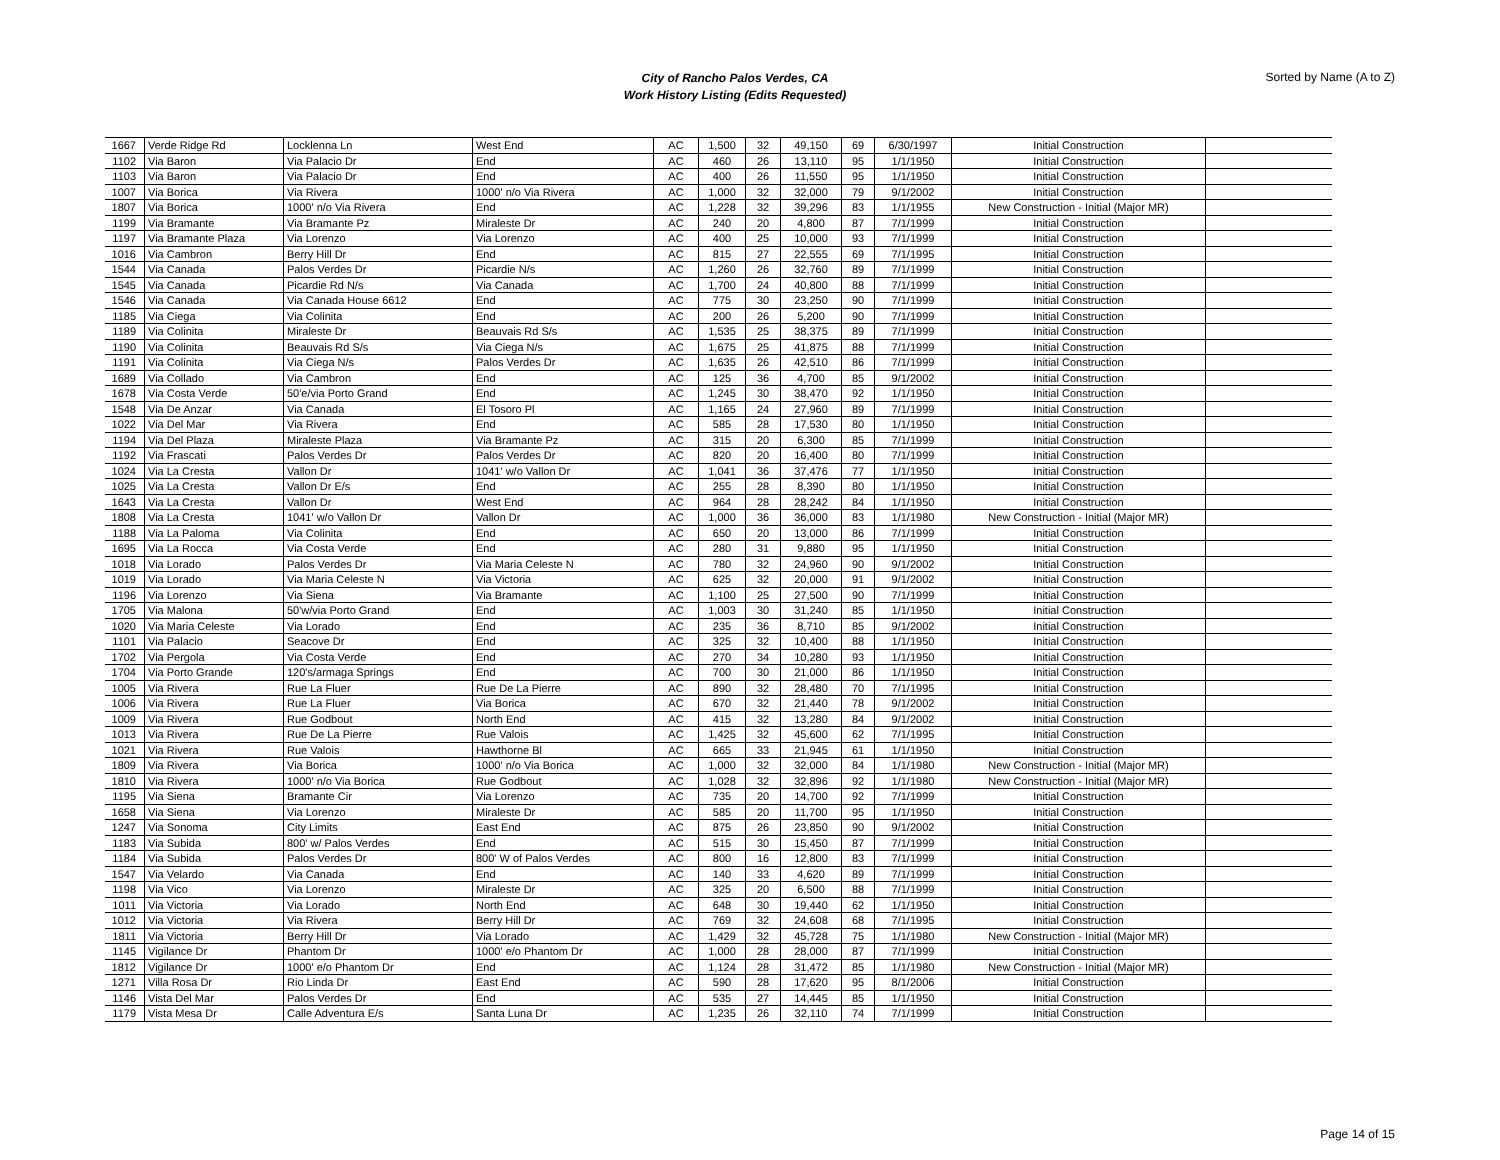City of Rancho Palos Verdes, CA
Work History Listing (Edits Requested)
Sorted by Name (A to Z)
| 1667 | Verde Ridge Rd | Locklenna Ln | West End | AC | 1,500 | 32 | 49,150 | 69 | 6/30/1997 | Initial Construction | |
| 1102 | Via Baron | Via Palacio Dr | End | AC | 460 | 26 | 13,110 | 95 | 1/1/1950 | Initial Construction | |
| 1103 | Via Baron | Via Palacio Dr | End | AC | 400 | 26 | 11,550 | 95 | 1/1/1950 | Initial Construction | |
| 1007 | Via Borica | Via Rivera | 1000' n/o Via Rivera | AC | 1,000 | 32 | 32,000 | 79 | 9/1/2002 | Initial Construction | |
| 1807 | Via Borica | 1000' n/o Via Rivera | End | AC | 1,228 | 32 | 39,296 | 83 | 1/1/1955 | New Construction - Initial (Major MR) | |
| 1199 | Via Bramante | Via Bramante Pz | Miraleste Dr | AC | 240 | 20 | 4,800 | 87 | 7/1/1999 | Initial Construction | |
| 1197 | Via Bramante Plaza | Via Lorenzo | Via Lorenzo | AC | 400 | 25 | 10,000 | 93 | 7/1/1999 | Initial Construction | |
| 1016 | Via Cambron | Berry Hill Dr | End | AC | 815 | 27 | 22,555 | 69 | 7/1/1995 | Initial Construction | |
| 1544 | Via Canada | Palos Verdes Dr | Picardie N/s | AC | 1,260 | 26 | 32,760 | 89 | 7/1/1999 | Initial Construction | |
| 1545 | Via Canada | Picardie Rd N/s | Via Canada | AC | 1,700 | 24 | 40,800 | 88 | 7/1/1999 | Initial Construction | |
| 1546 | Via Canada | Via Canada House 6612 | End | AC | 775 | 30 | 23,250 | 90 | 7/1/1999 | Initial Construction | |
| 1185 | Via Ciega | Via Colinita | End | AC | 200 | 26 | 5,200 | 90 | 7/1/1999 | Initial Construction | |
| 1189 | Via Colinita | Miraleste Dr | Beauvais Rd S/s | AC | 1,535 | 25 | 38,375 | 89 | 7/1/1999 | Initial Construction | |
| 1190 | Via Colinita | Beauvais Rd S/s | Via Ciega N/s | AC | 1,675 | 25 | 41,875 | 88 | 7/1/1999 | Initial Construction | |
| 1191 | Via Colinita | Via Ciega N/s | Palos Verdes Dr | AC | 1,635 | 26 | 42,510 | 86 | 7/1/1999 | Initial Construction | |
| 1689 | Via Collado | Via Cambron | End | AC | 125 | 36 | 4,700 | 85 | 9/1/2002 | Initial Construction | |
| 1678 | Via Costa Verde | 50'e/via Porto Grand | End | AC | 1,245 | 30 | 38,470 | 92 | 1/1/1950 | Initial Construction | |
| 1548 | Via De Anzar | Via Canada | El Tosoro Pl | AC | 1,165 | 24 | 27,960 | 89 | 7/1/1999 | Initial Construction | |
| 1022 | Via Del Mar | Via Rivera | End | AC | 585 | 28 | 17,530 | 80 | 1/1/1950 | Initial Construction | |
| 1194 | Via Del Plaza | Miraleste Plaza | Via Bramante Pz | AC | 315 | 20 | 6,300 | 85 | 7/1/1999 | Initial Construction | |
| 1192 | Via Frascati | Palos Verdes Dr | Palos Verdes Dr | AC | 820 | 20 | 16,400 | 80 | 7/1/1999 | Initial Construction | |
| 1024 | Via La Cresta | Vallon Dr | 1041' w/o Vallon Dr | AC | 1,041 | 36 | 37,476 | 77 | 1/1/1950 | Initial Construction | |
| 1025 | Via La Cresta | Vallon Dr E/s | End | AC | 255 | 28 | 8,390 | 80 | 1/1/1950 | Initial Construction | |
| 1643 | Via La Cresta | Vallon Dr | West End | AC | 964 | 28 | 28,242 | 84 | 1/1/1950 | Initial Construction | |
| 1808 | Via La Cresta | 1041' w/o Vallon Dr | Vallon Dr | AC | 1,000 | 36 | 36,000 | 83 | 1/1/1980 | New Construction - Initial (Major MR) | |
| 1188 | Via La Paloma | Via Colinita | End | AC | 650 | 20 | 13,000 | 86 | 7/1/1999 | Initial Construction | |
| 1695 | Via La Rocca | Via Costa Verde | End | AC | 280 | 31 | 9,880 | 95 | 1/1/1950 | Initial Construction | |
| 1018 | Via Lorado | Palos Verdes Dr | Via Maria Celeste N | AC | 780 | 32 | 24,960 | 90 | 9/1/2002 | Initial Construction | |
| 1019 | Via Lorado | Via Maria Celeste N | Via Victoria | AC | 625 | 32 | 20,000 | 91 | 9/1/2002 | Initial Construction | |
| 1196 | Via Lorenzo | Via Siena | Via Bramante | AC | 1,100 | 25 | 27,500 | 90 | 7/1/1999 | Initial Construction | |
| 1705 | Via Malona | 50'w/via Porto Grand | End | AC | 1,003 | 30 | 31,240 | 85 | 1/1/1950 | Initial Construction | |
| 1020 | Via Maria Celeste | Via Lorado | End | AC | 235 | 36 | 8,710 | 85 | 9/1/2002 | Initial Construction | |
| 1101 | Via Palacio | Seacove Dr | End | AC | 325 | 32 | 10,400 | 88 | 1/1/1950 | Initial Construction | |
| 1702 | Via Pergola | Via Costa Verde | End | AC | 270 | 34 | 10,280 | 93 | 1/1/1950 | Initial Construction | |
| 1704 | Via Porto Grande | 120's/armaga Springs | End | AC | 700 | 30 | 21,000 | 86 | 1/1/1950 | Initial Construction | |
| 1005 | Via Rivera | Rue La Fluer | Rue De La Pierre | AC | 890 | 32 | 28,480 | 70 | 7/1/1995 | Initial Construction | |
| 1006 | Via Rivera | Rue La Fluer | Via Borica | AC | 670 | 32 | 21,440 | 78 | 9/1/2002 | Initial Construction | |
| 1009 | Via Rivera | Rue Godbout | North End | AC | 415 | 32 | 13,280 | 84 | 9/1/2002 | Initial Construction | |
| 1013 | Via Rivera | Rue De La Pierre | Rue Valois | AC | 1,425 | 32 | 45,600 | 62 | 7/1/1995 | Initial Construction | |
| 1021 | Via Rivera | Rue Valois | Hawthorne Bl | AC | 665 | 33 | 21,945 | 61 | 1/1/1950 | Initial Construction | |
| 1809 | Via Rivera | Via Borica | 1000' n/o Via Borica | AC | 1,000 | 32 | 32,000 | 84 | 1/1/1980 | New Construction - Initial (Major MR) | |
| 1810 | Via Rivera | 1000' n/o Via Borica | Rue Godbout | AC | 1,028 | 32 | 32,896 | 92 | 1/1/1980 | New Construction - Initial (Major MR) | |
| 1195 | Via Siena | Bramante Cir | Via Lorenzo | AC | 735 | 20 | 14,700 | 92 | 7/1/1999 | Initial Construction | |
| 1658 | Via Siena | Via Lorenzo | Miraleste Dr | AC | 585 | 20 | 11,700 | 95 | 1/1/1950 | Initial Construction | |
| 1247 | Via Sonoma | City Limits | East End | AC | 875 | 26 | 23,850 | 90 | 9/1/2002 | Initial Construction | |
| 1183 | Via Subida | 800' w/ Palos Verdes | End | AC | 515 | 30 | 15,450 | 87 | 7/1/1999 | Initial Construction | |
| 1184 | Via Subida | Palos Verdes Dr | 800' W of Palos Verdes | AC | 800 | 16 | 12,800 | 83 | 7/1/1999 | Initial Construction | |
| 1547 | Via Velardo | Via Canada | End | AC | 140 | 33 | 4,620 | 89 | 7/1/1999 | Initial Construction | |
| 1198 | Via Vico | Via Lorenzo | Miraleste Dr | AC | 325 | 20 | 6,500 | 88 | 7/1/1999 | Initial Construction | |
| 1011 | Via Victoria | Via Lorado | North End | AC | 648 | 30 | 19,440 | 62 | 1/1/1950 | Initial Construction | |
| 1012 | Via Victoria | Via Rivera | Berry Hill Dr | AC | 769 | 32 | 24,608 | 68 | 7/1/1995 | Initial Construction | |
| 1811 | Via Victoria | Berry Hill Dr | Via Lorado | AC | 1,429 | 32 | 45,728 | 75 | 1/1/1980 | New Construction - Initial (Major MR) | |
| 1145 | Vigilance Dr | Phantom Dr | 1000' e/o Phantom Dr | AC | 1,000 | 28 | 28,000 | 87 | 7/1/1999 | Initial Construction | |
| 1812 | Vigilance Dr | 1000' e/o Phantom Dr | End | AC | 1,124 | 28 | 31,472 | 85 | 1/1/1980 | New Construction - Initial (Major MR) | |
| 1271 | Villa Rosa Dr | Rio Linda Dr | East End | AC | 590 | 28 | 17,620 | 95 | 8/1/2006 | Initial Construction | |
| 1146 | Vista Del Mar | Palos Verdes Dr | End | AC | 535 | 27 | 14,445 | 85 | 1/1/1950 | Initial Construction | |
| 1179 | Vista Mesa Dr | Calle Adventura E/s | Santa Luna Dr | AC | 1,235 | 26 | 32,110 | 74 | 7/1/1999 | Initial Construction | |
Page 14 of 15